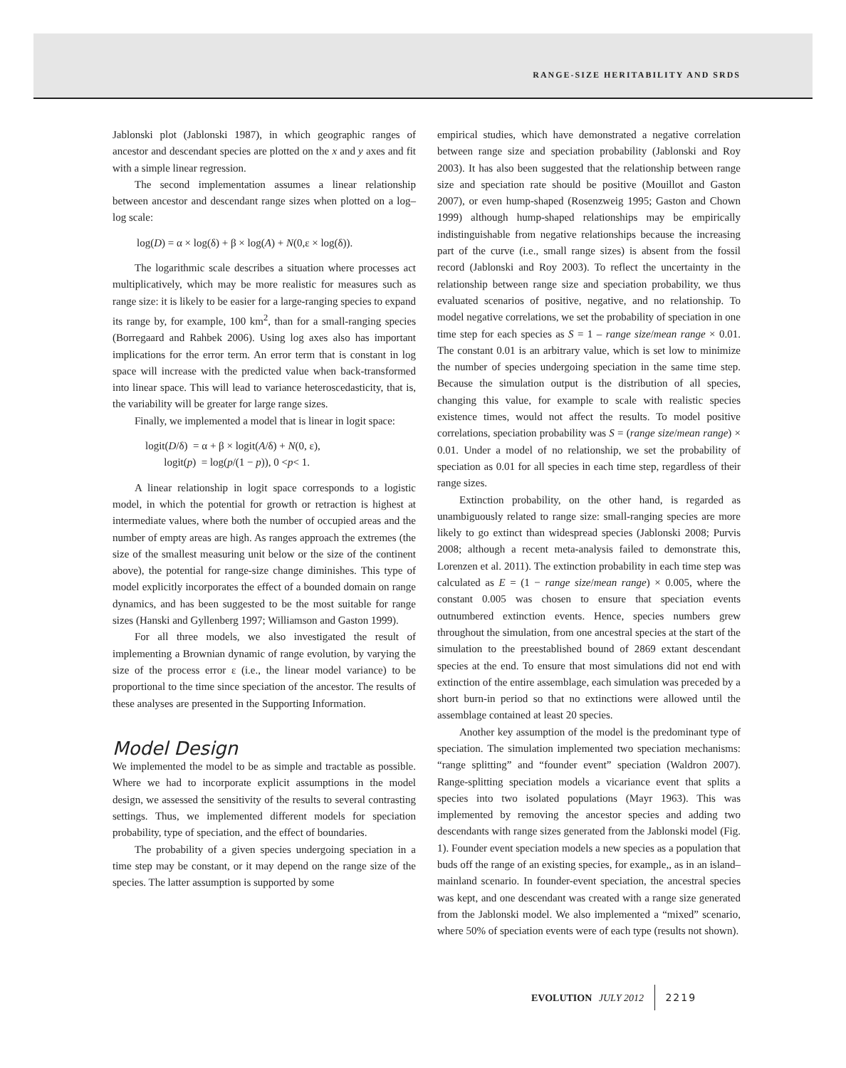RANGE-SIZE HERITABILITY AND SRDS
Jablonski plot (Jablonski 1987), in which geographic ranges of ancestor and descendant species are plotted on the x and y axes and fit with a simple linear regression.
The second implementation assumes a linear relationship between ancestor and descendant range sizes when plotted on a log–log scale:
log(D) = α × log(δ) + β × log(A) + N(0,ε × log(δ)).
The logarithmic scale describes a situation where processes act multiplicatively, which may be more realistic for measures such as range size: it is likely to be easier for a large-ranging species to expand its range by, for example, 100 km<sup>2</sup>, than for a small-ranging species (Borregaard and Rahbek 2006). Using log axes also has important implications for the error term. An error term that is constant in log space will increase with the predicted value when back-transformed into linear space. This will lead to variance heteroscedasticity, that is, the variability will be greater for large range sizes.
Finally, we implemented a model that is linear in logit space:
logit(D/δ) = α + β × logit(A/δ) + N(0, ε),
logit(p) = log(p/(1 − p)), 0 <p< 1.
A linear relationship in logit space corresponds to a logistic model, in which the potential for growth or retraction is highest at intermediate values, where both the number of occupied areas and the number of empty areas are high. As ranges approach the extremes (the size of the smallest measuring unit below or the size of the continent above), the potential for range-size change diminishes. This type of model explicitly incorporates the effect of a bounded domain on range dynamics, and has been suggested to be the most suitable for range sizes (Hanski and Gyllenberg 1997; Williamson and Gaston 1999).
For all three models, we also investigated the result of implementing a Brownian dynamic of range evolution, by varying the size of the process error ε (i.e., the linear model variance) to be proportional to the time since speciation of the ancestor. The results of these analyses are presented in the Supporting Information.
Model Design
We implemented the model to be as simple and tractable as possible. Where we had to incorporate explicit assumptions in the model design, we assessed the sensitivity of the results to several contrasting settings. Thus, we implemented different models for speciation probability, type of speciation, and the effect of boundaries.
The probability of a given species undergoing speciation in a time step may be constant, or it may depend on the range size of the species. The latter assumption is supported by some
empirical studies, which have demonstrated a negative correlation between range size and speciation probability (Jablonski and Roy 2003). It has also been suggested that the relationship between range size and speciation rate should be positive (Mouillot and Gaston 2007), or even hump-shaped (Rosenzweig 1995; Gaston and Chown 1999) although hump-shaped relationships may be empirically indistinguishable from negative relationships because the increasing part of the curve (i.e., small range sizes) is absent from the fossil record (Jablonski and Roy 2003). To reflect the uncertainty in the relationship between range size and speciation probability, we thus evaluated scenarios of positive, negative, and no relationship. To model negative correlations, we set the probability of speciation in one time step for each species as S = 1 – range size/mean range × 0.01. The constant 0.01 is an arbitrary value, which is set low to minimize the number of species undergoing speciation in the same time step. Because the simulation output is the distribution of all species, changing this value, for example to scale with realistic species existence times, would not affect the results. To model positive correlations, speciation probability was S = (range size/mean range) × 0.01. Under a model of no relationship, we set the probability of speciation as 0.01 for all species in each time step, regardless of their range sizes.
Extinction probability, on the other hand, is regarded as unambiguously related to range size: small-ranging species are more likely to go extinct than widespread species (Jablonski 2008; Purvis 2008; although a recent meta-analysis failed to demonstrate this, Lorenzen et al. 2011). The extinction probability in each time step was calculated as E = (1 − range size/mean range) × 0.005, where the constant 0.005 was chosen to ensure that speciation events outnumbered extinction events. Hence, species numbers grew throughout the simulation, from one ancestral species at the start of the simulation to the preestablished bound of 2869 extant descendant species at the end. To ensure that most simulations did not end with extinction of the entire assemblage, each simulation was preceded by a short burn-in period so that no extinctions were allowed until the assemblage contained at least 20 species.
Another key assumption of the model is the predominant type of speciation. The simulation implemented two speciation mechanisms: “range splitting” and “founder event” speciation (Waldron 2007). Range-splitting speciation models a vicariance event that splits a species into two isolated populations (Mayr 1963). This was implemented by removing the ancestor species and adding two descendants with range sizes generated from the Jablonski model (Fig. 1). Founder event speciation models a new species as a population that buds off the range of an existing species, for example,, as in an island–mainland scenario. In founder-event speciation, the ancestral species was kept, and one descendant was created with a range size generated from the Jablonski model. We also implemented a “mixed” scenario, where 50% of speciation events were of each type (results not shown).
EVOLUTION JULY 2012 2219